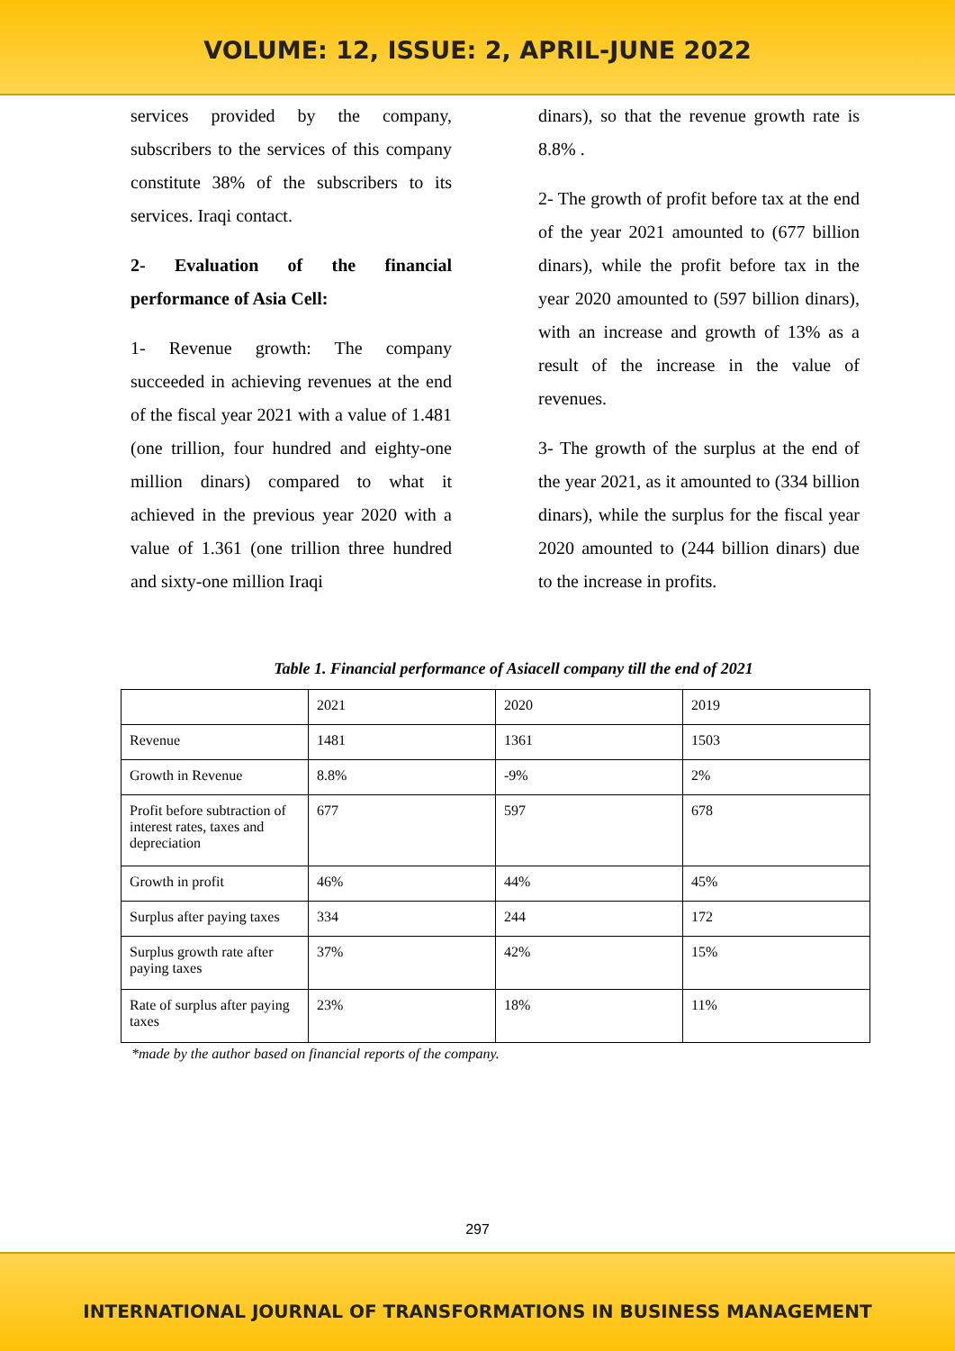VOLUME: 12, ISSUE: 2, APRIL-JUNE 2022
services provided by the company, subscribers to the services of this company constitute 38% of the subscribers to its services. Iraqi contact.
2- Evaluation of the financial performance of Asia Cell:
1- Revenue growth: The company succeeded in achieving revenues at the end of the fiscal year 2021 with a value of 1.481 (one trillion, four hundred and eighty-one million dinars) compared to what it achieved in the previous year 2020 with a value of 1.361 (one trillion three hundred and sixty-one million Iraqi
dinars), so that the revenue growth rate is 8.8% .
2- The growth of profit before tax at the end of the year 2021 amounted to (677 billion dinars), while the profit before tax in the year 2020 amounted to (597 billion dinars), with an increase and growth of 13% as a result of the increase in the value of revenues.
3- The growth of the surplus at the end of the year 2021, as it amounted to (334 billion dinars), while the surplus for the fiscal year 2020 amounted to (244 billion dinars) due to the increase in profits.
Table 1. Financial performance of Asiacell company till the end of 2021
| | 2021 | 2020 | 2019 |
| Revenue | 1481 | 1361 | 1503 |
| Growth in Revenue | 8.8% | -9% | 2% |
| Profit before subtraction of interest rates, taxes and depreciation | 677 | 597 | 678 |
| Growth in profit | 46% | 44% | 45% |
| Surplus after paying taxes | 334 | 244 | 172 |
| Surplus growth rate after paying taxes | 37% | 42% | 15% |
| Rate of surplus after paying taxes | 23% | 18% | 11% |
*made by the author based on financial reports of the company.
297
INTERNATIONAL JOURNAL OF TRANSFORMATIONS IN BUSINESS MANAGEMENT